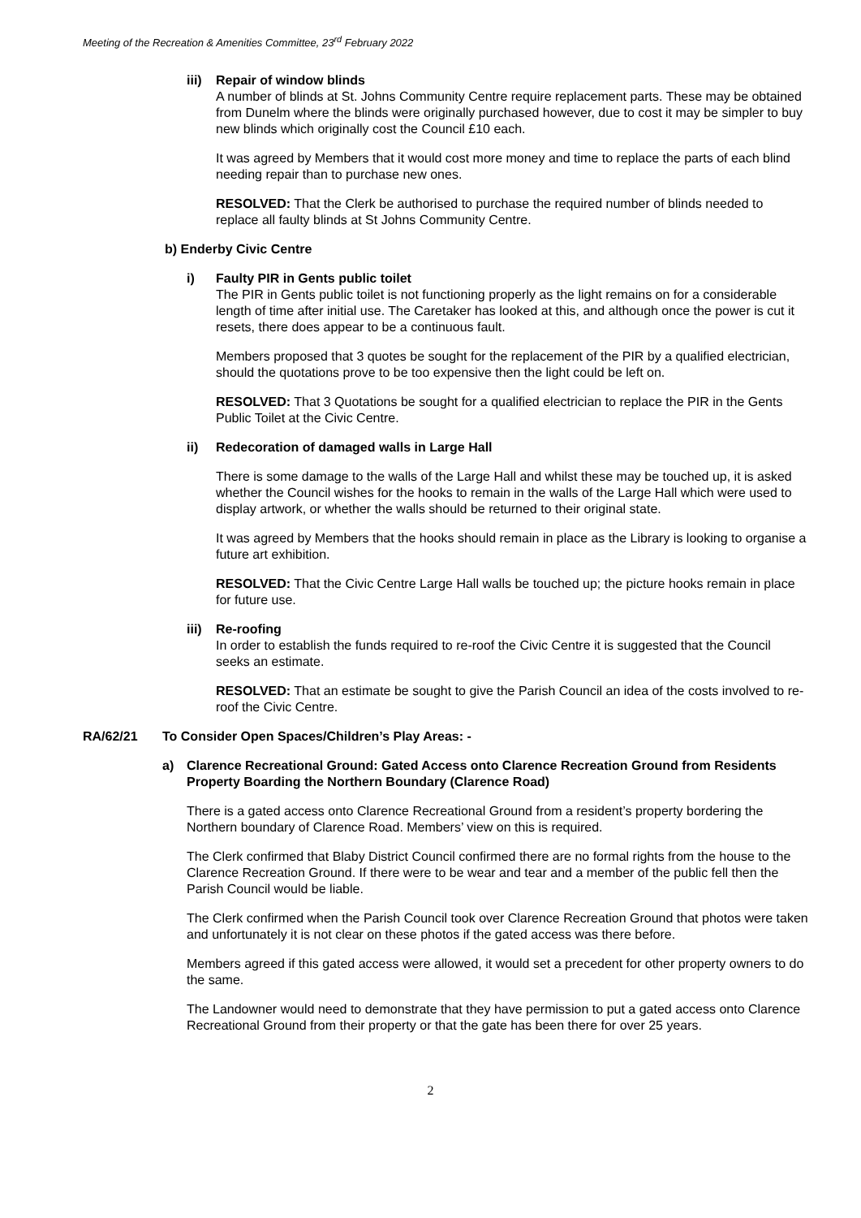Meeting of the Recreation & Amenities Committee, 23<sup>rd</sup> February 2022
iii) Repair of window blinds
A number of blinds at St. Johns Community Centre require replacement parts. These may be obtained from Dunelm where the blinds were originally purchased however, due to cost it may be simpler to buy new blinds which originally cost the Council £10 each.
It was agreed by Members that it would cost more money and time to replace the parts of each blind needing repair than to purchase new ones.
RESOLVED: That the Clerk be authorised to purchase the required number of blinds needed to replace all faulty blinds at St Johns Community Centre.
b) Enderby Civic Centre
i) Faulty PIR in Gents public toilet
The PIR in Gents public toilet is not functioning properly as the light remains on for a considerable length of time after initial use. The Caretaker has looked at this, and although once the power is cut it resets, there does appear to be a continuous fault.
Members proposed that 3 quotes be sought for the replacement of the PIR by a qualified electrician, should the quotations prove to be too expensive then the light could be left on.
RESOLVED: That 3 Quotations be sought for a qualified electrician to replace the PIR in the Gents Public Toilet at the Civic Centre.
ii) Redecoration of damaged walls in Large Hall
There is some damage to the walls of the Large Hall and whilst these may be touched up, it is asked whether the Council wishes for the hooks to remain in the walls of the Large Hall which were used to display artwork, or whether the walls should be returned to their original state.
It was agreed by Members that the hooks should remain in place as the Library is looking to organise a future art exhibition.
RESOLVED: That the Civic Centre Large Hall walls be touched up; the picture hooks remain in place for future use.
iii) Re-roofing
In order to establish the funds required to re-roof the Civic Centre it is suggested that the Council seeks an estimate.
RESOLVED: That an estimate be sought to give the Parish Council an idea of the costs involved to re-roof the Civic Centre.
RA/62/21 To Consider Open Spaces/Children’s Play Areas: -
a) Clarence Recreational Ground: Gated Access onto Clarence Recreation Ground from Residents Property Boarding the Northern Boundary (Clarence Road)
There is a gated access onto Clarence Recreational Ground from a resident’s property bordering the Northern boundary of Clarence Road. Members’ view on this is required.
The Clerk confirmed that Blaby District Council confirmed there are no formal rights from the house to the Clarence Recreation Ground. If there were to be wear and tear and a member of the public fell then the Parish Council would be liable.
The Clerk confirmed when the Parish Council took over Clarence Recreation Ground that photos were taken and unfortunately it is not clear on these photos if the gated access was there before.
Members agreed if this gated access were allowed, it would set a precedent for other property owners to do the same.
The Landowner would need to demonstrate that they have permission to put a gated access onto Clarence Recreational Ground from their property or that the gate has been there for over 25 years.
2